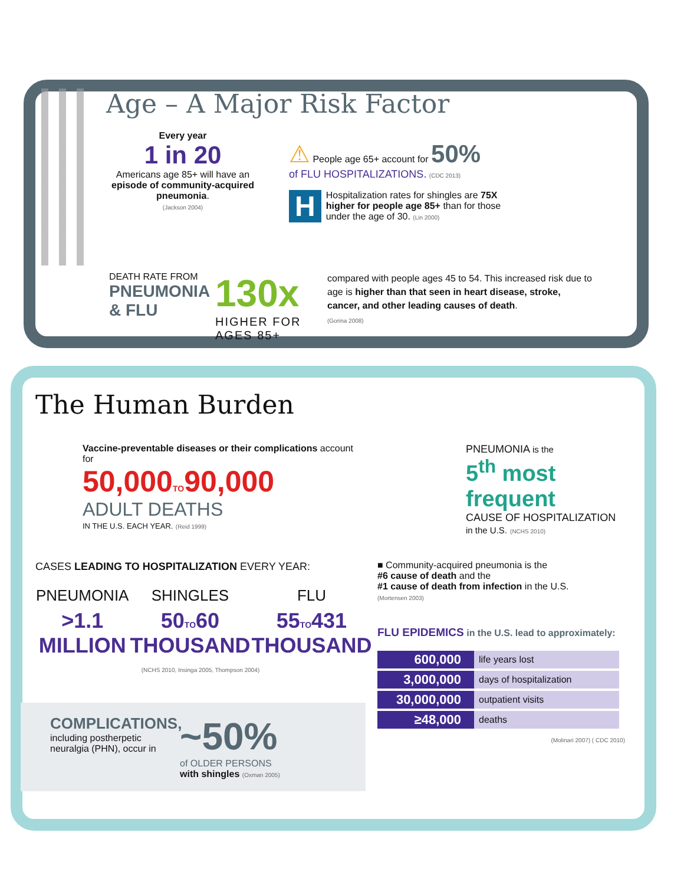Age – A Major Risk Factor
Every year
1 in 20
Americans age 85+ will have an episode of community-acquired pneumonia.
(Jackson 2004)
⚠ People age 65+ account for 50%
of FLU HOSPITALIZATIONS. (CDC 2013)
HHospitalization rates for shingles are 75X higher for people age 85+ than for those under the age of 30. (Lin 2000)
DEATH RATE FROM
PNEUMONIA & FLU
130x
HIGHER FOR AGES 85+
compared with people ages 45 to 54. This increased risk due to age is higher than that seen in heart disease, stroke, cancer, and other leading causes of death.
(Gorina 2008)
The Human Burden
Vaccine-preventable diseases or their complications account for
50,000TO90,000
ADULT DEATHS
IN THE U.S. EACH YEAR. (Reid 1999)
CASES LEADING TO HOSPITALIZATION EVERY YEAR:
| PNEUMONIA | SHINGLES | FLU |
| --- | --- | --- |
| >1.1 MILLION | 50 TO 60 THOUSAND | 55 TO 431 THOUSAND |
(NCHS 2010, Insinga 2005, Thompson 2004)
COMPLICATIONS,
including postherpetic neuralgia (PHN), occur in
~50%
of OLDER PERSONS
with shingles (Oxman 2005)
PNEUMONIA is the
5<sup>th</sup> most frequent
CAUSE OF HOSPITALIZATION
in the U.S. (NCHS 2010)
■ Community-acquired pneumonia is the
#6 cause of death and the
#1 cause of death from infection in the U.S.
(Mortensen 2003)
FLU EPIDEMICS in the U.S. lead to approximately:
| 600,000 | life years lost |
| 3,000,000 | days of hospitalization |
| 30,000,000 | outpatient visits |
| ≥48,000 | deaths |
(Molinari 2007) ( CDC 2010)